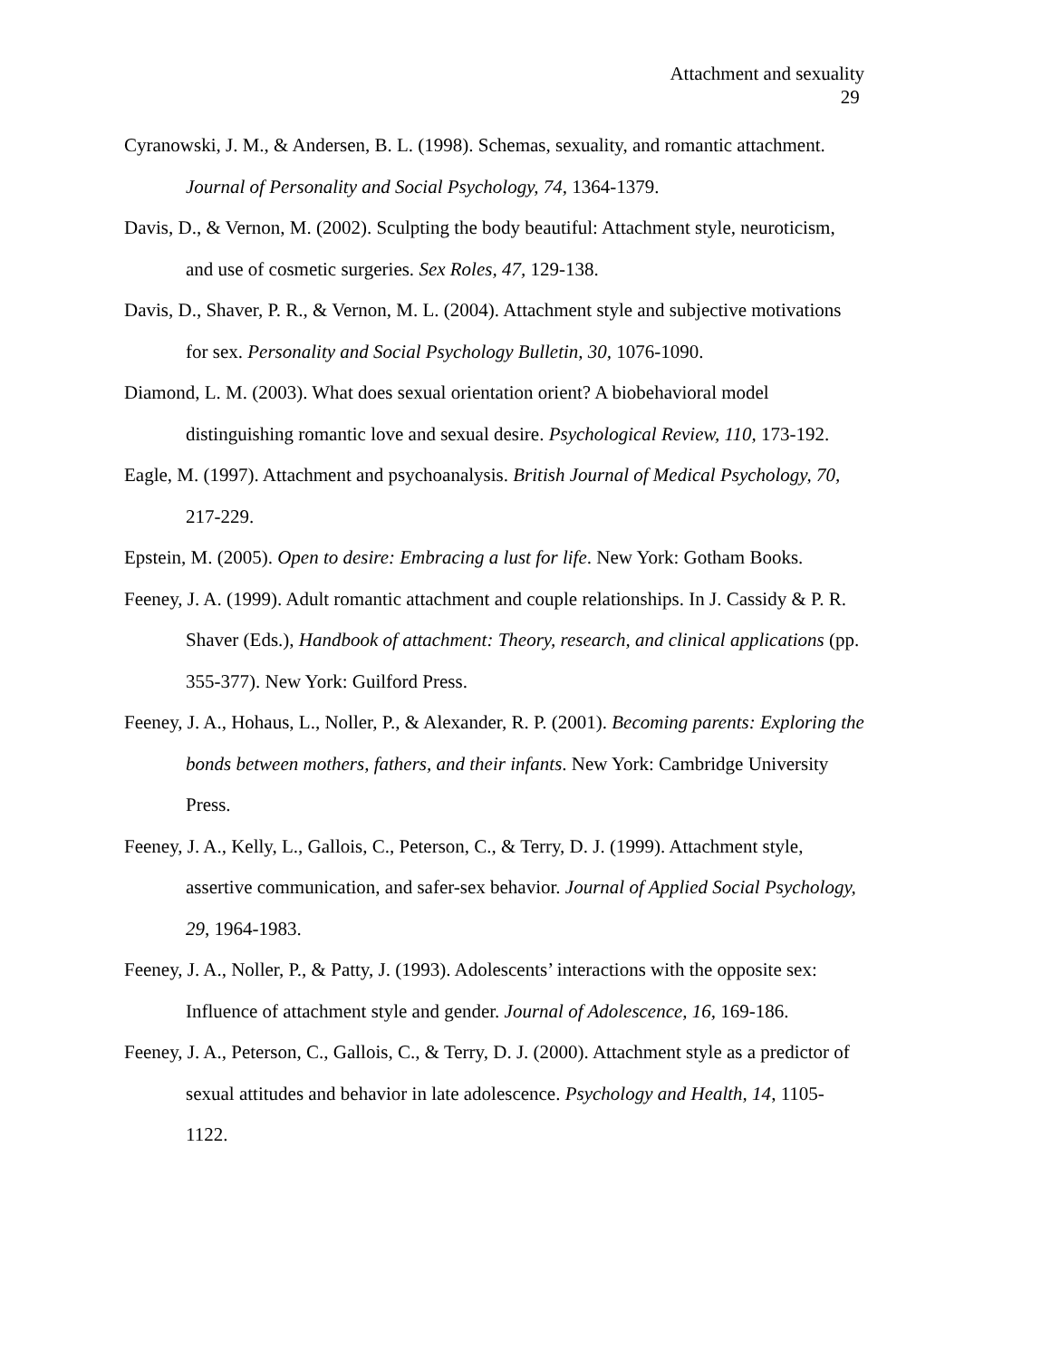Attachment and sexuality
29
Cyranowski, J. M., & Andersen, B. L. (1998). Schemas, sexuality, and romantic attachment. Journal of Personality and Social Psychology, 74, 1364-1379.
Davis, D., & Vernon, M. (2002). Sculpting the body beautiful: Attachment style, neuroticism, and use of cosmetic surgeries. Sex Roles, 47, 129-138.
Davis, D., Shaver, P. R., & Vernon, M. L. (2004). Attachment style and subjective motivations for sex. Personality and Social Psychology Bulletin, 30, 1076-1090.
Diamond, L. M. (2003). What does sexual orientation orient? A biobehavioral model distinguishing romantic love and sexual desire. Psychological Review, 110, 173-192.
Eagle, M. (1997). Attachment and psychoanalysis. British Journal of Medical Psychology, 70, 217-229.
Epstein, M. (2005). Open to desire: Embracing a lust for life. New York: Gotham Books.
Feeney, J. A. (1999). Adult romantic attachment and couple relationships. In J. Cassidy & P. R. Shaver (Eds.), Handbook of attachment: Theory, research, and clinical applications (pp. 355-377). New York: Guilford Press.
Feeney, J. A., Hohaus, L., Noller, P., & Alexander, R. P. (2001). Becoming parents: Exploring the bonds between mothers, fathers, and their infants. New York: Cambridge University Press.
Feeney, J. A., Kelly, L., Gallois, C., Peterson, C., & Terry, D. J. (1999). Attachment style, assertive communication, and safer-sex behavior. Journal of Applied Social Psychology, 29, 1964-1983.
Feeney, J. A., Noller, P., & Patty, J. (1993). Adolescents’ interactions with the opposite sex: Influence of attachment style and gender. Journal of Adolescence, 16, 169-186.
Feeney, J. A., Peterson, C., Gallois, C., & Terry, D. J. (2000). Attachment style as a predictor of sexual attitudes and behavior in late adolescence. Psychology and Health, 14, 1105-1122.